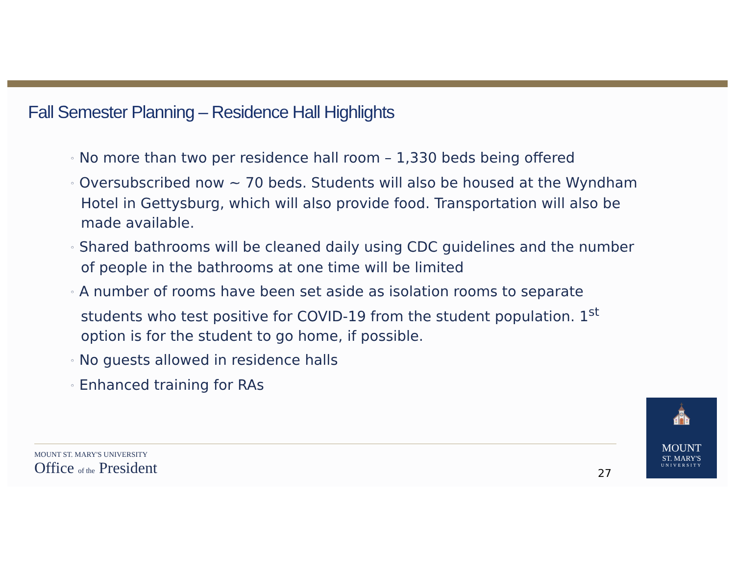Fall Semester Planning – Residence Hall Highlights
◦ No more than two per residence hall room – 1,330 beds being offered
◦ Oversubscribed now ~ 70 beds. Students will also be housed at the Wyndham Hotel in Gettysburg, which will also provide food. Transportation will also be made available.
◦ Shared bathrooms will be cleaned daily using CDC guidelines and the number of people in the bathrooms at one time will be limited
◦ A number of rooms have been set aside as isolation rooms to separate students who test positive for COVID-19 from the student population. 1<sup>st</sup> option is for the student to go home, if possible.
◦ No guests allowed in residence halls
◦ Enhanced training for RAs
MOUNT ST. MARY'S UNIVERSITY
Office of the President
27
⛪
MOUNT
ST. MARY'S
UNIVERSITY